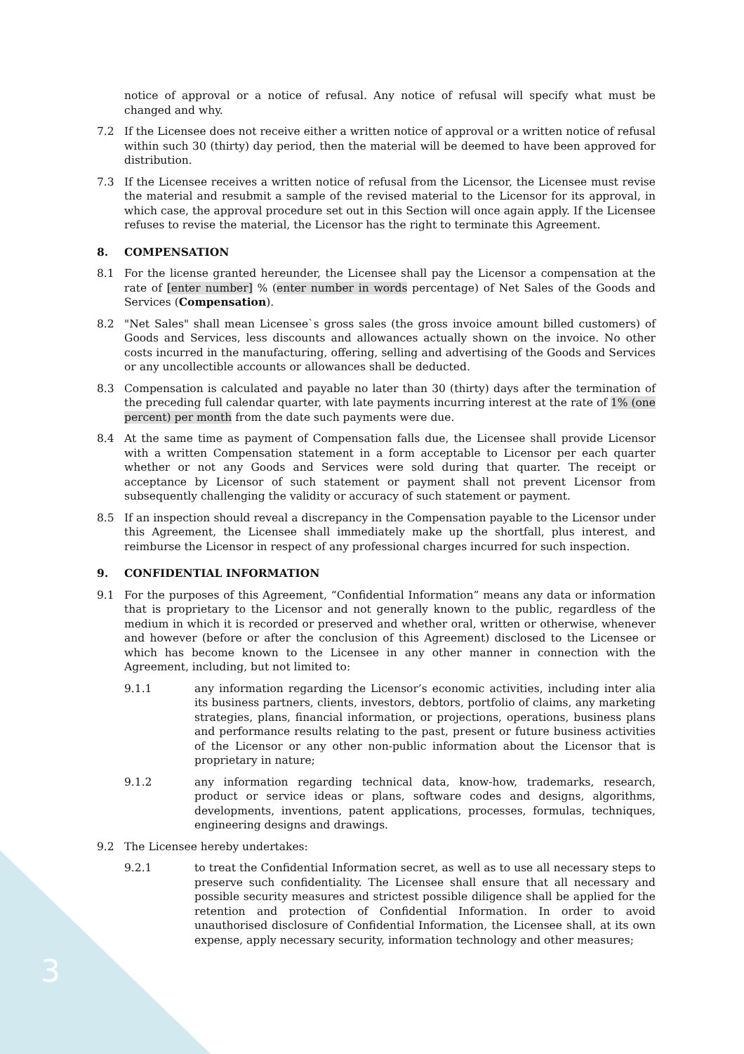3
notice of approval or a notice of refusal. Any notice of refusal will specify what must be changed and why.
7.2 If the Licensee does not receive either a written notice of approval or a written notice of refusal within such 30 (thirty) day period, then the material will be deemed to have been approved for distribution.
7.3 If the Licensee receives a written notice of refusal from the Licensor, the Licensee must revise the material and resubmit a sample of the revised material to the Licensor for its approval, in which case, the approval procedure set out in this Section will once again apply. If the Licensee refuses to revise the material, the Licensor has the right to terminate this Agreement.
8. COMPENSATION
8.1 For the license granted hereunder, the Licensee shall pay the Licensor a compensation at the rate of [enter number] % (enter number in words percentage) of Net Sales of the Goods and Services (Compensation).
8.2 "Net Sales" shall mean Licensee`s gross sales (the gross invoice amount billed customers) of Goods and Services, less discounts and allowances actually shown on the invoice. No other costs incurred in the manufacturing, offering, selling and advertising of the Goods and Services or any uncollectible accounts or allowances shall be deducted.
8.3 Compensation is calculated and payable no later than 30 (thirty) days after the termination of the preceding full calendar quarter, with late payments incurring interest at the rate of 1% (one percent) per month from the date such payments were due.
8.4 At the same time as payment of Compensation falls due, the Licensee shall provide Licensor with a written Compensation statement in a form acceptable to Licensor per each quarter whether or not any Goods and Services were sold during that quarter. The receipt or acceptance by Licensor of such statement or payment shall not prevent Licensor from subsequently challenging the validity or accuracy of such statement or payment.
8.5 If an inspection should reveal a discrepancy in the Compensation payable to the Licensor under this Agreement, the Licensee shall immediately make up the shortfall, plus interest, and reimburse the Licensor in respect of any professional charges incurred for such inspection.
9. CONFIDENTIAL INFORMATION
9.1 For the purposes of this Agreement, “Confidential Information” means any data or information that is proprietary to the Licensor and not generally known to the public, regardless of the medium in which it is recorded or preserved and whether oral, written or otherwise, whenever and however (before or after the conclusion of this Agreement) disclosed to the Licensee or which has become known to the Licensee in any other manner in connection with the Agreement, including, but not limited to:
9.1.1 any information regarding the Licensor’s economic activities, including inter alia its business partners, clients, investors, debtors, portfolio of claims, any marketing strategies, plans, financial information, or projections, operations, business plans and performance results relating to the past, present or future business activities of the Licensor or any other non-public information about the Licensor that is proprietary in nature;
9.1.2 any information regarding technical data, know-how, trademarks, research, product or service ideas or plans, software codes and designs, algorithms, developments, inventions, patent applications, processes, formulas, techniques, engineering designs and drawings.
9.2 The Licensee hereby undertakes:
9.2.1 to treat the Confidential Information secret, as well as to use all necessary steps to preserve such confidentiality. The Licensee shall ensure that all necessary and possible security measures and strictest possible diligence shall be applied for the retention and protection of Confidential Information. In order to avoid unauthorised disclosure of Confidential Information, the Licensee shall, at its own expense, apply necessary security, information technology and other measures;